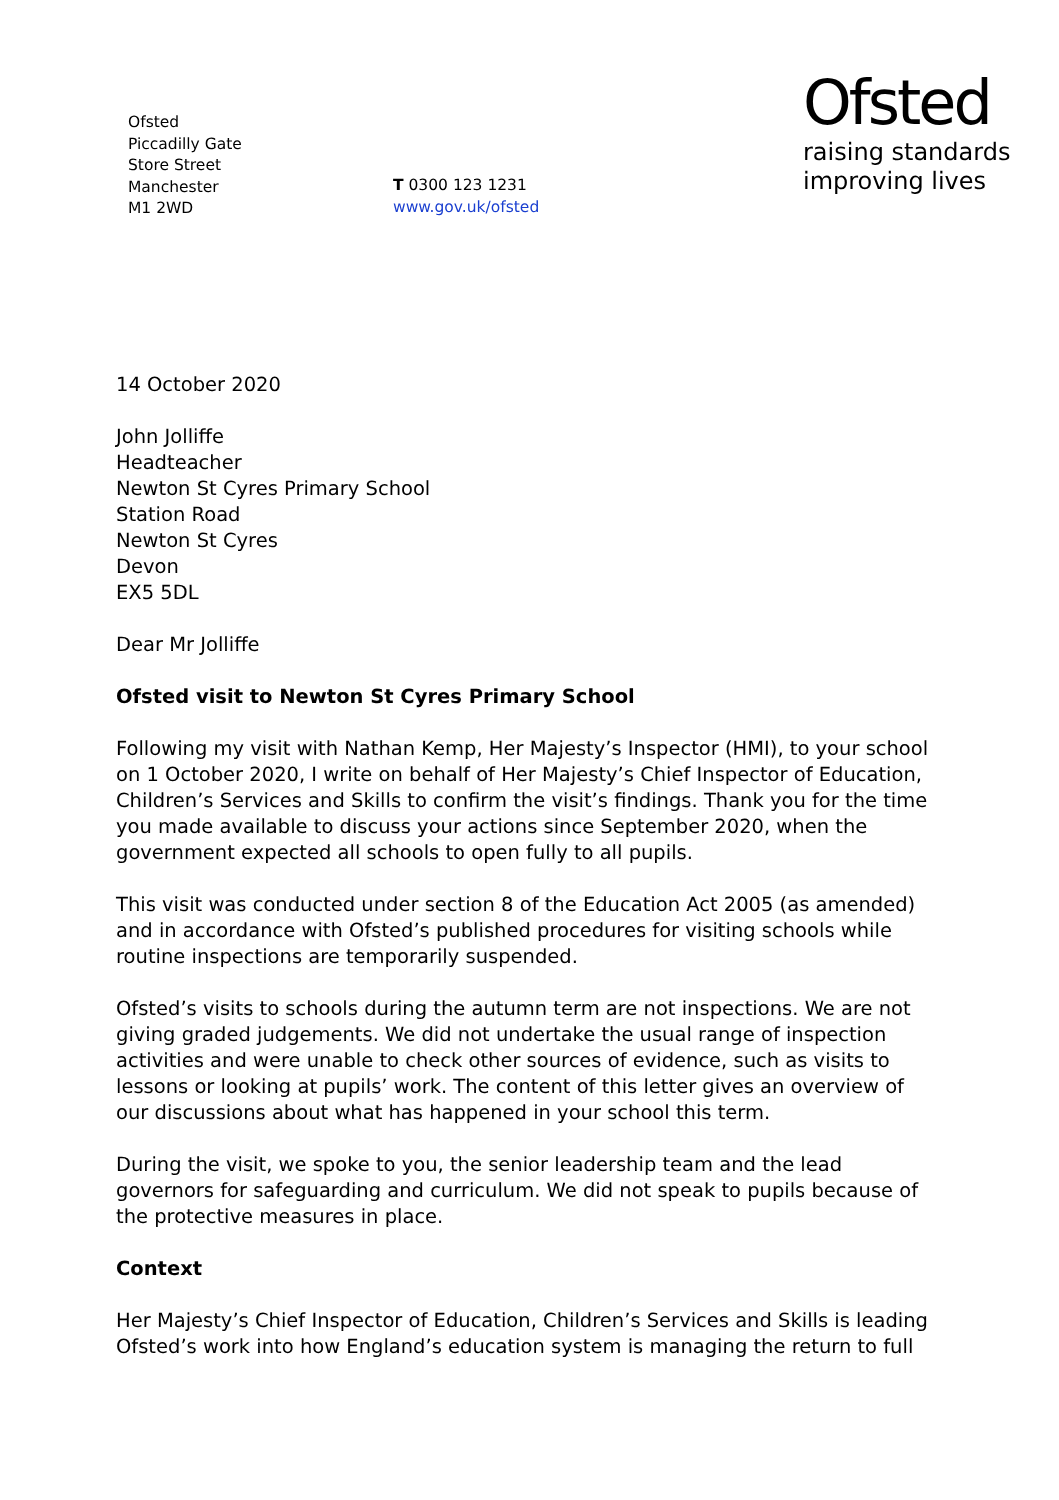Ofsted
Piccadilly Gate
Store Street
Manchester
M1 2WD
T 0300 123 1231
www.gov.uk/ofsted
Ofsted
raising standards
improving lives
14 October 2020
John Jolliffe
Headteacher
Newton St Cyres Primary School
Station Road
Newton St Cyres
Devon
EX5 5DL
Dear Mr Jolliffe
Ofsted visit to Newton St Cyres Primary School
Following my visit with Nathan Kemp, Her Majesty’s Inspector (HMI), to your school on 1 October 2020, I write on behalf of Her Majesty’s Chief Inspector of Education, Children’s Services and Skills to confirm the visit’s findings. Thank you for the time you made available to discuss your actions since September 2020, when the government expected all schools to open fully to all pupils.
This visit was conducted under section 8 of the Education Act 2005 (as amended) and in accordance with Ofsted’s published procedures for visiting schools while routine inspections are temporarily suspended.
Ofsted’s visits to schools during the autumn term are not inspections. We are not giving graded judgements. We did not undertake the usual range of inspection activities and were unable to check other sources of evidence, such as visits to lessons or looking at pupils’ work. The content of this letter gives an overview of our discussions about what has happened in your school this term.
During the visit, we spoke to you, the senior leadership team and the lead governors for safeguarding and curriculum. We did not speak to pupils because of the protective measures in place.
Context
Her Majesty’s Chief Inspector of Education, Children’s Services and Skills is leading Ofsted’s work into how England’s education system is managing the return to full